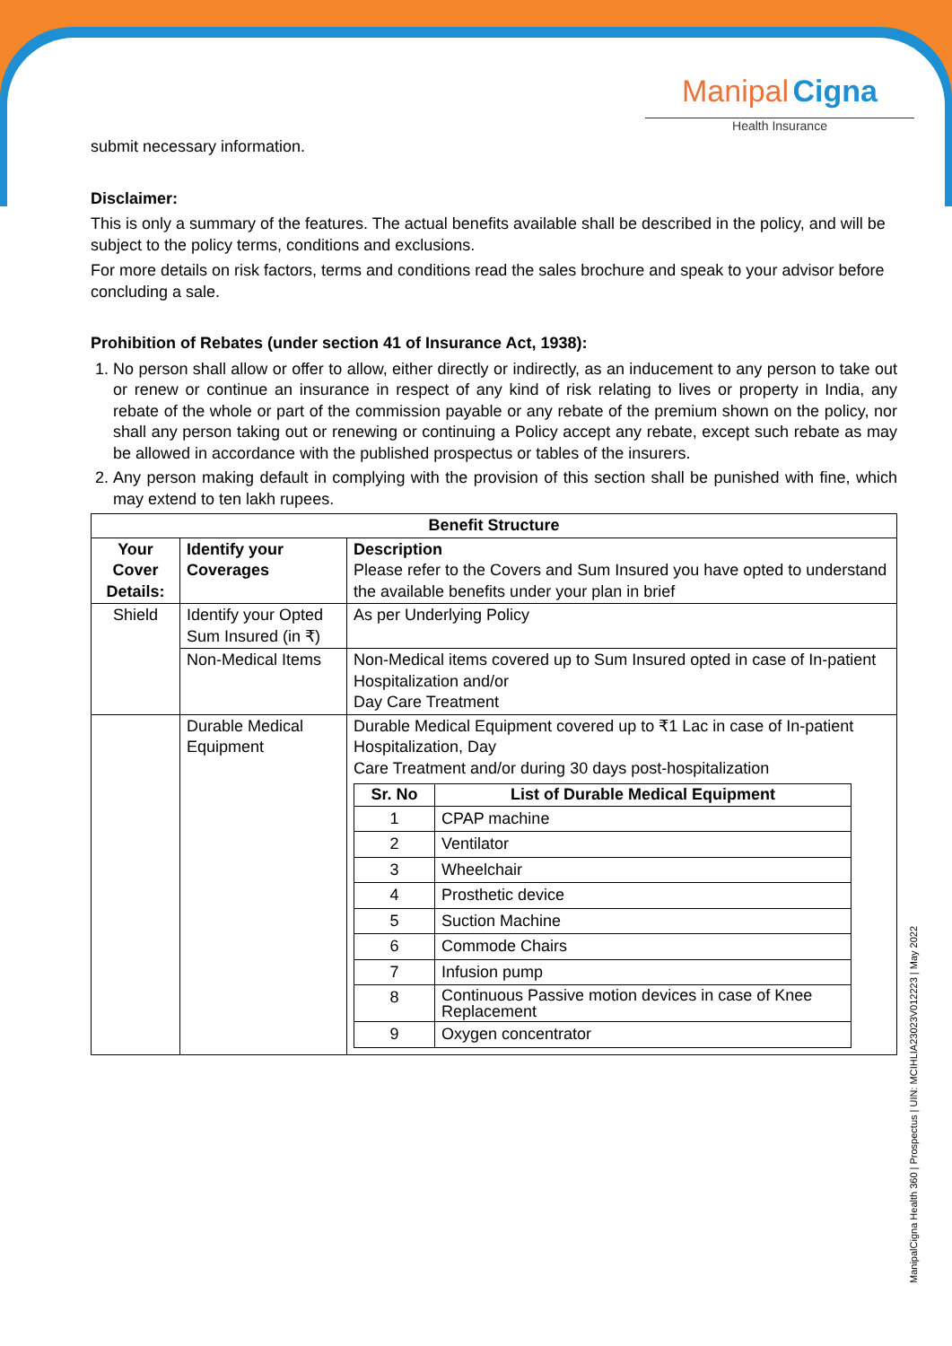Manipal Cigna
Health Insurance
submit necessary information.
Disclaimer:
This is only a summary of the features. The actual benefits available shall be described in the policy, and will be subject to the policy terms, conditions and exclusions.
For more details on risk factors, terms and conditions read the sales brochure and speak to your advisor before concluding a sale.
Prohibition of Rebates (under section 41 of Insurance Act, 1938):
1. No person shall allow or offer to allow, either directly or indirectly, as an inducement to any person to take out or renew or continue an insurance in respect of any kind of risk relating to lives or property in India, any rebate of the whole or part of the commission payable or any rebate of the premium shown on the policy, nor shall any person taking out or renewing or continuing a Policy accept any rebate, except such rebate as may be allowed in accordance with the published prospectus or tables of the insurers.
2. Any person making default in complying with the provision of this section shall be punished with fine, which may extend to ten lakh rupees.
| Benefit Structure | | |
| --- | --- | --- |
| Your Cover Details: | Identify your Coverages | Description Please refer to the Covers and Sum Insured you have opted to understand the available benefits under your plan in brief |
| Shield | Identify your Opted Sum Insured (in ₹) | As per Underlying Policy |
| | Non-Medical Items | Non-Medical items covered up to Sum Insured opted in case of In-patient Hospitalization and/or Day Care Treatment |
| | Durable Medical Equipment | Durable Medical Equipment covered up to ₹1 Lac in case of In-patient Hospitalization, Day Care Treatment and/or during 30 days post-hospitalization / Sr. No / List of Durable Medical Equipment / / --- / --- / / 1 / CPAP machine / / 2 / Ventilator / / 3 / Wheelchair / / 4 / Prosthetic device / / 5 / Suction Machine / / 6 / Commode Chairs / / 7 / Infusion pump / / 8 / Continuous Passive motion devices in case of Knee Replacement / / 9 / Oxygen concentrator / |
ManipalCigna Health 360 | Prospectus | UIN: MCIHLIA23023V012223 | May 2022